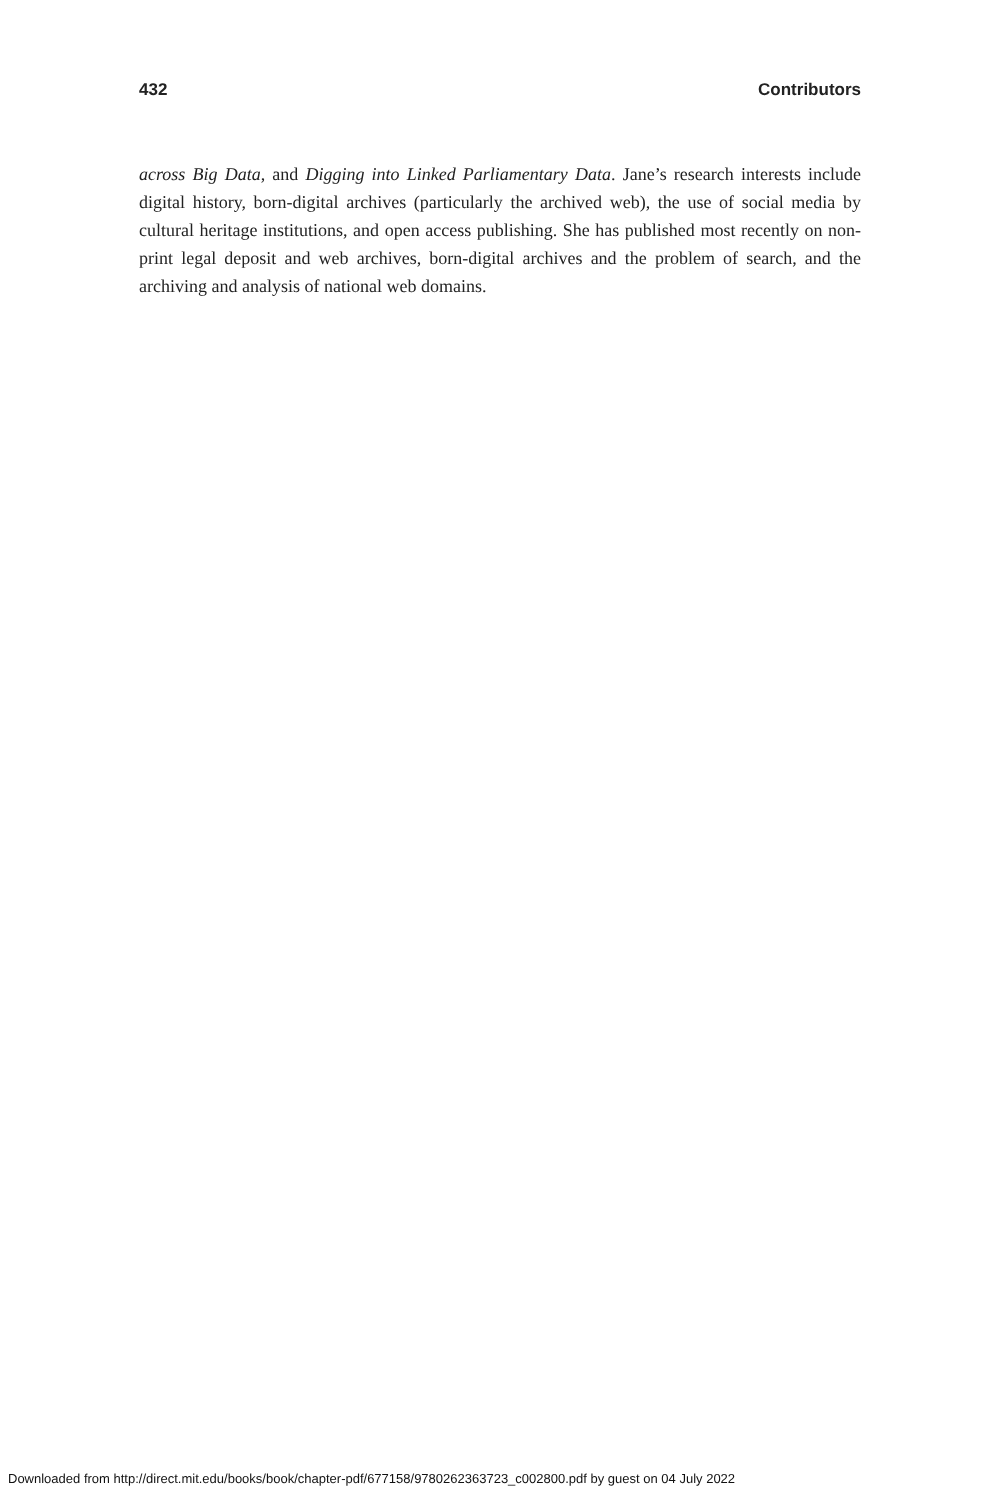432 Contributors
across Big Data, and Digging into Linked Parliamentary Data. Jane’s research interests include digital history, born-digital archives (particularly the archived web), the use of social media by cultural heritage institutions, and open access publishing. She has published most recently on non-print legal deposit and web archives, born-digital archives and the problem of search, and the archiving and analysis of national web domains.
Downloaded from http://direct.mit.edu/books/book/chapter-pdf/677158/9780262363723_c002800.pdf by guest on 04 July 2022